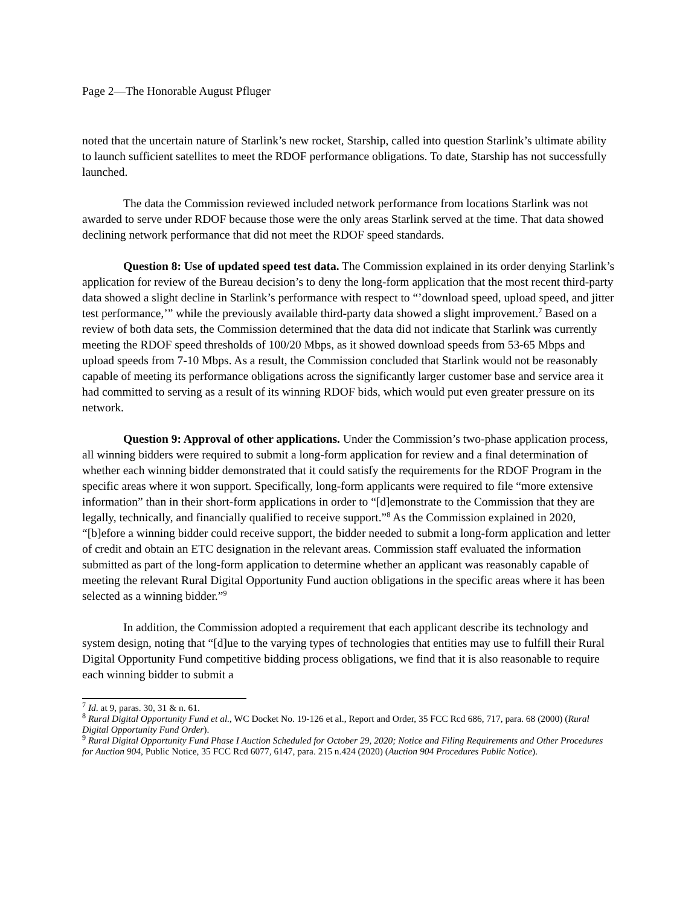Page 2—The Honorable August Pfluger
noted that the uncertain nature of Starlink’s new rocket, Starship, called into question Starlink’s ultimate ability to launch sufficient satellites to meet the RDOF performance obligations. To date, Starship has not successfully launched.
The data the Commission reviewed included network performance from locations Starlink was not awarded to serve under RDOF because those were the only areas Starlink served at the time. That data showed declining network performance that did not meet the RDOF speed standards.
Question 8: Use of updated speed test data. The Commission explained in its order denying Starlink’s application for review of the Bureau decision’s to deny the long-form application that the most recent third-party data showed a slight decline in Starlink’s performance with respect to “’download speed, upload speed, and jitter test performance,’” while the previously available third-party data showed a slight improvement.<sup>7</sup> Based on a review of both data sets, the Commission determined that the data did not indicate that Starlink was currently meeting the RDOF speed thresholds of 100/20 Mbps, as it showed download speeds from 53-65 Mbps and upload speeds from 7-10 Mbps. As a result, the Commission concluded that Starlink would not be reasonably capable of meeting its performance obligations across the significantly larger customer base and service area it had committed to serving as a result of its winning RDOF bids, which would put even greater pressure on its network.
Question 9: Approval of other applications. Under the Commission’s two-phase application process, all winning bidders were required to submit a long-form application for review and a final determination of whether each winning bidder demonstrated that it could satisfy the requirements for the RDOF Program in the specific areas where it won support. Specifically, long-form applicants were required to file “more extensive information” than in their short-form applications in order to “[d]emonstrate to the Commission that they are legally, technically, and financially qualified to receive support.”<sup>8</sup> As the Commission explained in 2020, “[b]efore a winning bidder could receive support, the bidder needed to submit a long-form application and letter of credit and obtain an ETC designation in the relevant areas. Commission staff evaluated the information submitted as part of the long-form application to determine whether an applicant was reasonably capable of meeting the relevant Rural Digital Opportunity Fund auction obligations in the specific areas where it has been selected as a winning bidder.”<sup>9</sup>
In addition, the Commission adopted a requirement that each applicant describe its technology and system design, noting that “[d]ue to the varying types of technologies that entities may use to fulfill their Rural Digital Opportunity Fund competitive bidding process obligations, we find that it is also reasonable to require each winning bidder to submit a
<sup>7</sup> Id. at 9, paras. 30, 31 & n. 61.
<sup>8</sup> Rural Digital Opportunity Fund et al., WC Docket No. 19-126 et al., Report and Order, 35 FCC Rcd 686, 717, para. 68 (2000) (Rural Digital Opportunity Fund Order).
<sup>9</sup> Rural Digital Opportunity Fund Phase I Auction Scheduled for October 29, 2020; Notice and Filing Requirements and Other Procedures for Auction 904, Public Notice, 35 FCC Rcd 6077, 6147, para. 215 n.424 (2020) (Auction 904 Procedures Public Notice).